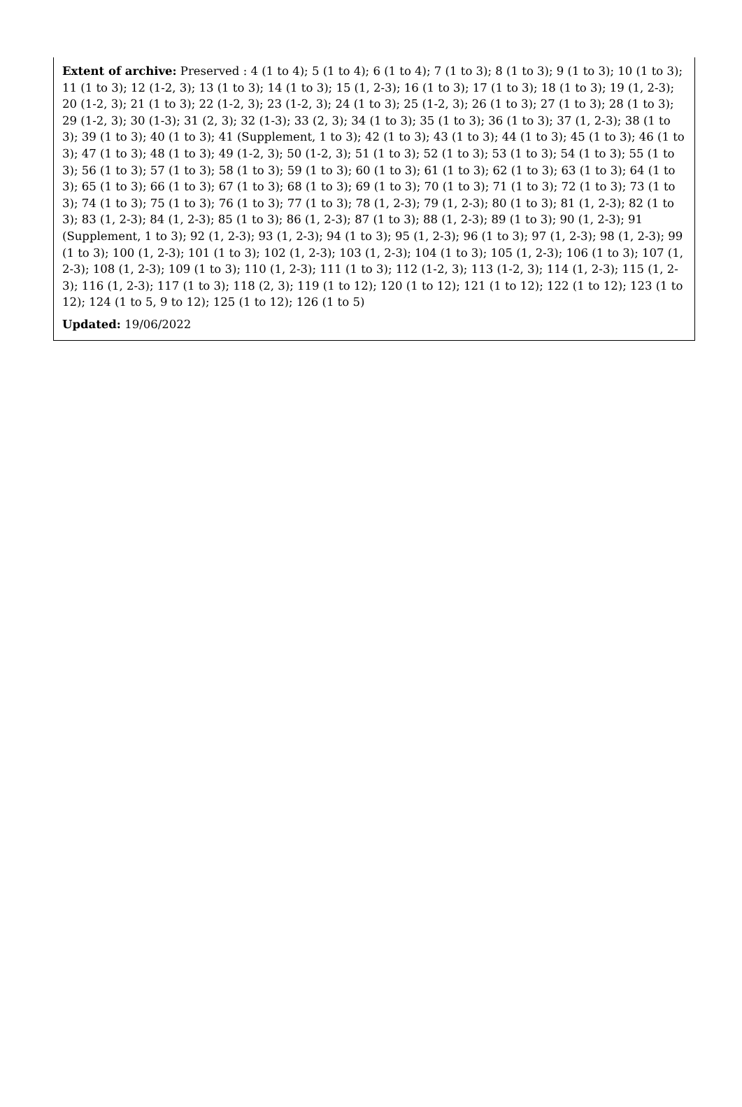Extent of archive: Preserved : 4 (1 to 4); 5 (1 to 4); 6 (1 to 4); 7 (1 to 3); 8 (1 to 3); 9 (1 to 3); 10 (1 to 3); 11 (1 to 3); 12 (1-2, 3); 13 (1 to 3); 14 (1 to 3); 15 (1, 2-3); 16 (1 to 3); 17 (1 to 3); 18 (1 to 3); 19 (1, 2-3); 20 (1-2, 3); 21 (1 to 3); 22 (1-2, 3); 23 (1-2, 3); 24 (1 to 3); 25 (1-2, 3); 26 (1 to 3); 27 (1 to 3); 28 (1 to 3); 29 (1-2, 3); 30 (1-3); 31 (2, 3); 32 (1-3); 33 (2, 3); 34 (1 to 3); 35 (1 to 3); 36 (1 to 3); 37 (1, 2-3); 38 (1 to 3); 39 (1 to 3); 40 (1 to 3); 41 (Supplement, 1 to 3); 42 (1 to 3); 43 (1 to 3); 44 (1 to 3); 45 (1 to 3); 46 (1 to 3); 47 (1 to 3); 48 (1 to 3); 49 (1-2, 3); 50 (1-2, 3); 51 (1 to 3); 52 (1 to 3); 53 (1 to 3); 54 (1 to 3); 55 (1 to 3); 56 (1 to 3); 57 (1 to 3); 58 (1 to 3); 59 (1 to 3); 60 (1 to 3); 61 (1 to 3); 62 (1 to 3); 63 (1 to 3); 64 (1 to 3); 65 (1 to 3); 66 (1 to 3); 67 (1 to 3); 68 (1 to 3); 69 (1 to 3); 70 (1 to 3); 71 (1 to 3); 72 (1 to 3); 73 (1 to 3); 74 (1 to 3); 75 (1 to 3); 76 (1 to 3); 77 (1 to 3); 78 (1, 2-3); 79 (1, 2-3); 80 (1 to 3); 81 (1, 2-3); 82 (1 to 3); 83 (1, 2-3); 84 (1, 2-3); 85 (1 to 3); 86 (1, 2-3); 87 (1 to 3); 88 (1, 2-3); 89 (1 to 3); 90 (1, 2-3); 91 (Supplement, 1 to 3); 92 (1, 2-3); 93 (1, 2-3); 94 (1 to 3); 95 (1, 2-3); 96 (1 to 3); 97 (1, 2-3); 98 (1, 2-3); 99 (1 to 3); 100 (1, 2-3); 101 (1 to 3); 102 (1, 2-3); 103 (1, 2-3); 104 (1 to 3); 105 (1, 2-3); 106 (1 to 3); 107 (1, 2-3); 108 (1, 2-3); 109 (1 to 3); 110 (1, 2-3); 111 (1 to 3); 112 (1-2, 3); 113 (1-2, 3); 114 (1, 2-3); 115 (1, 2-3); 116 (1, 2-3); 117 (1 to 3); 118 (2, 3); 119 (1 to 12); 120 (1 to 12); 121 (1 to 12); 122 (1 to 12); 123 (1 to 12); 124 (1 to 5, 9 to 12); 125 (1 to 12); 126 (1 to 5)
Updated: 19/06/2022